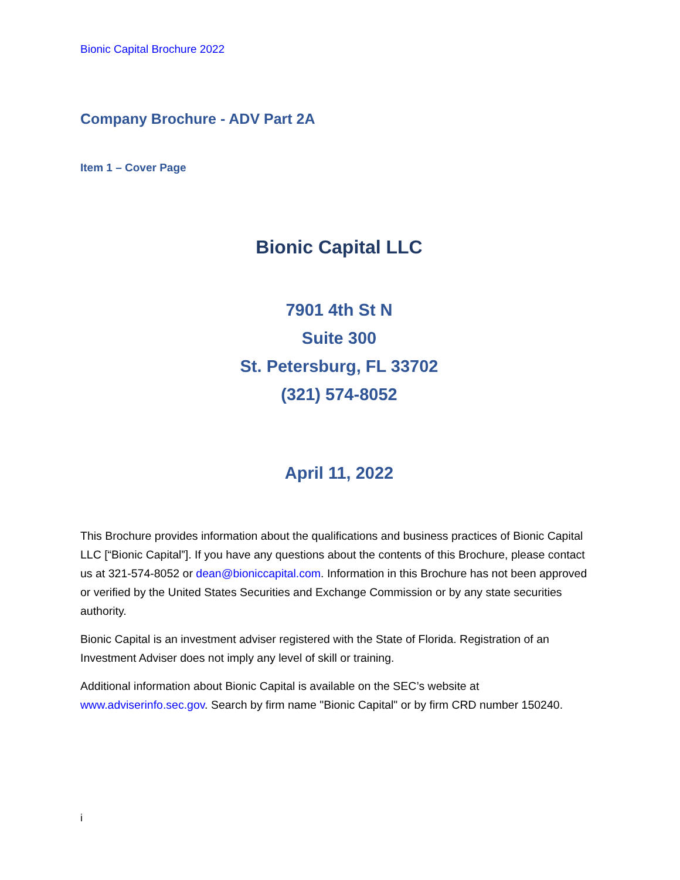Bionic Capital Brochure 2022
Company Brochure - ADV Part 2A
Item 1 – Cover Page
Bionic Capital LLC
7901 4th St N
Suite 300
St. Petersburg, FL 33702
(321) 574-8052
April 11, 2022
This Brochure provides information about the qualifications and business practices of Bionic Capital LLC [“Bionic Capital”]. If you have any questions about the contents of this Brochure, please contact us at 321-574-8052 or dean@bioniccapital.com. Information in this Brochure has not been approved or verified by the United States Securities and Exchange Commission or by any state securities authority.
Bionic Capital is an investment adviser registered with the State of Florida. Registration of an Investment Adviser does not imply any level of skill or training.
Additional information about Bionic Capital is available on the SEC’s website at www.adviserinfo.sec.gov. Search by firm name "Bionic Capital" or by firm CRD number 150240.
i